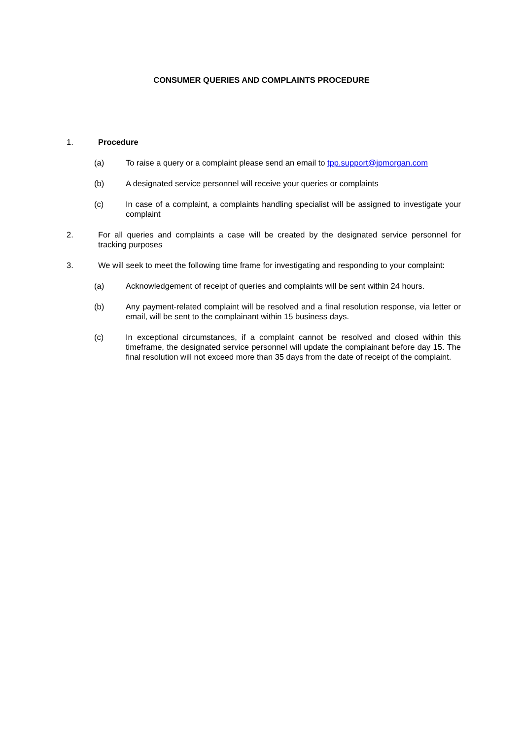CONSUMER QUERIES AND COMPLAINTS PROCEDURE
1. Procedure
(a) To raise a query or a complaint please send an email to tpp.support@jpmorgan.com
(b) A designated service personnel will receive your queries or complaints
(c) In case of a complaint, a complaints handling specialist will be assigned to investigate your complaint
2. For all queries and complaints a case will be created by the designated service personnel for tracking purposes
3. We will seek to meet the following time frame for investigating and responding to your complaint:
(a) Acknowledgement of receipt of queries and complaints will be sent within 24 hours.
(b) Any payment-related complaint will be resolved and a final resolution response, via letter or email, will be sent to the complainant within 15 business days.
(c) In exceptional circumstances, if a complaint cannot be resolved and closed within this timeframe, the designated service personnel will update the complainant before day 15. The final resolution will not exceed more than 35 days from the date of receipt of the complaint.